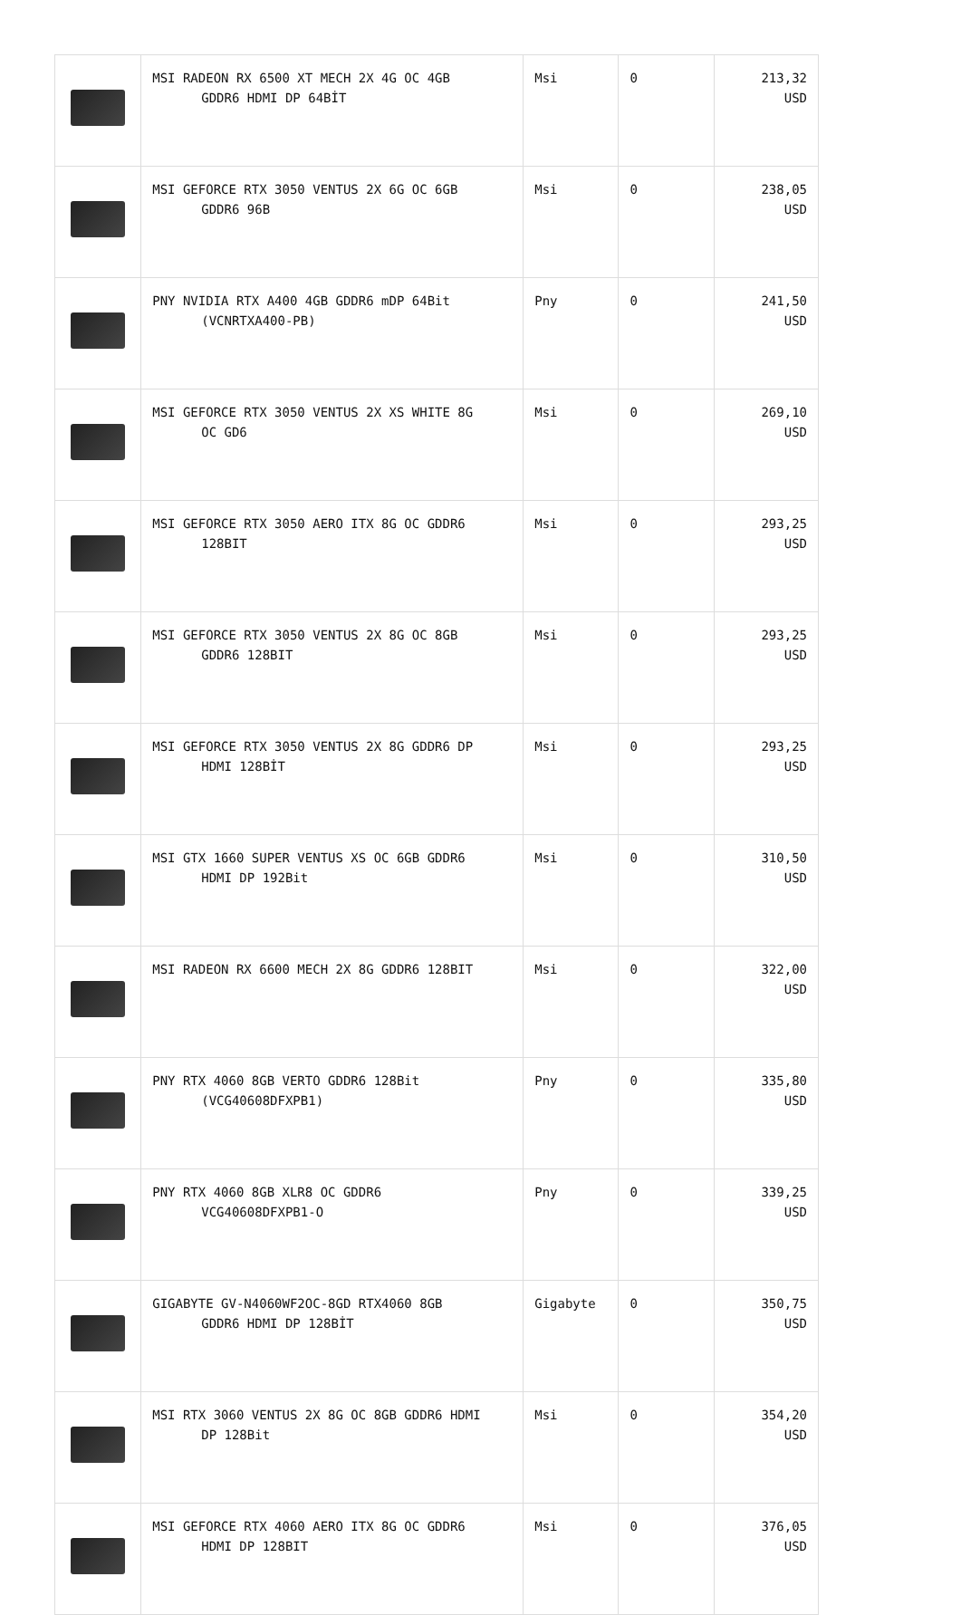| | MSI RADEON RX 6500 XT MECH 2X 4G OC 4GB GDDR6 HDMI DP 64BİT | Msi | 0 | 213,32 USD |
| | MSI GEFORCE RTX 3050 VENTUS 2X 6G OC 6GB GDDR6 96B | Msi | 0 | 238,05 USD |
| | PNY NVIDIA RTX A400 4GB GDDR6 mDP 64Bit (VCNRTXA400-PB) | Pny | 0 | 241,50 USD |
| | MSI GEFORCE RTX 3050 VENTUS 2X XS WHITE 8G OC GD6 | Msi | 0 | 269,10 USD |
| | MSI GEFORCE RTX 3050 AERO ITX 8G OC GDDR6 128BIT | Msi | 0 | 293,25 USD |
| | MSI GEFORCE RTX 3050 VENTUS 2X 8G OC 8GB GDDR6 128BIT | Msi | 0 | 293,25 USD |
| | MSI GEFORCE RTX 3050 VENTUS 2X 8G GDDR6 DP HDMI 128BİT | Msi | 0 | 293,25 USD |
| | MSI GTX 1660 SUPER VENTUS XS OC 6GB GDDR6 HDMI DP 192Bit | Msi | 0 | 310,50 USD |
| | MSI RADEON RX 6600 MECH 2X 8G GDDR6 128BIT | Msi | 0 | 322,00 USD |
| | PNY RTX 4060 8GB VERTO GDDR6 128Bit (VCG40608DFXPB1) | Pny | 0 | 335,80 USD |
| | PNY RTX 4060 8GB XLR8 OC GDDR6 VCG40608DFXPB1-O | Pny | 0 | 339,25 USD |
| | GIGABYTE GV-N4060WF2OC-8GD RTX4060 8GB GDDR6 HDMI DP 128BİT | Gigabyte | 0 | 350,75 USD |
| | MSI RTX 3060 VENTUS 2X 8G OC 8GB GDDR6 HDMI DP 128Bit | Msi | 0 | 354,20 USD |
| | MSI GEFORCE RTX 4060 AERO ITX 8G OC GDDR6 HDMI DP 128BIT | Msi | 0 | 376,05 USD |